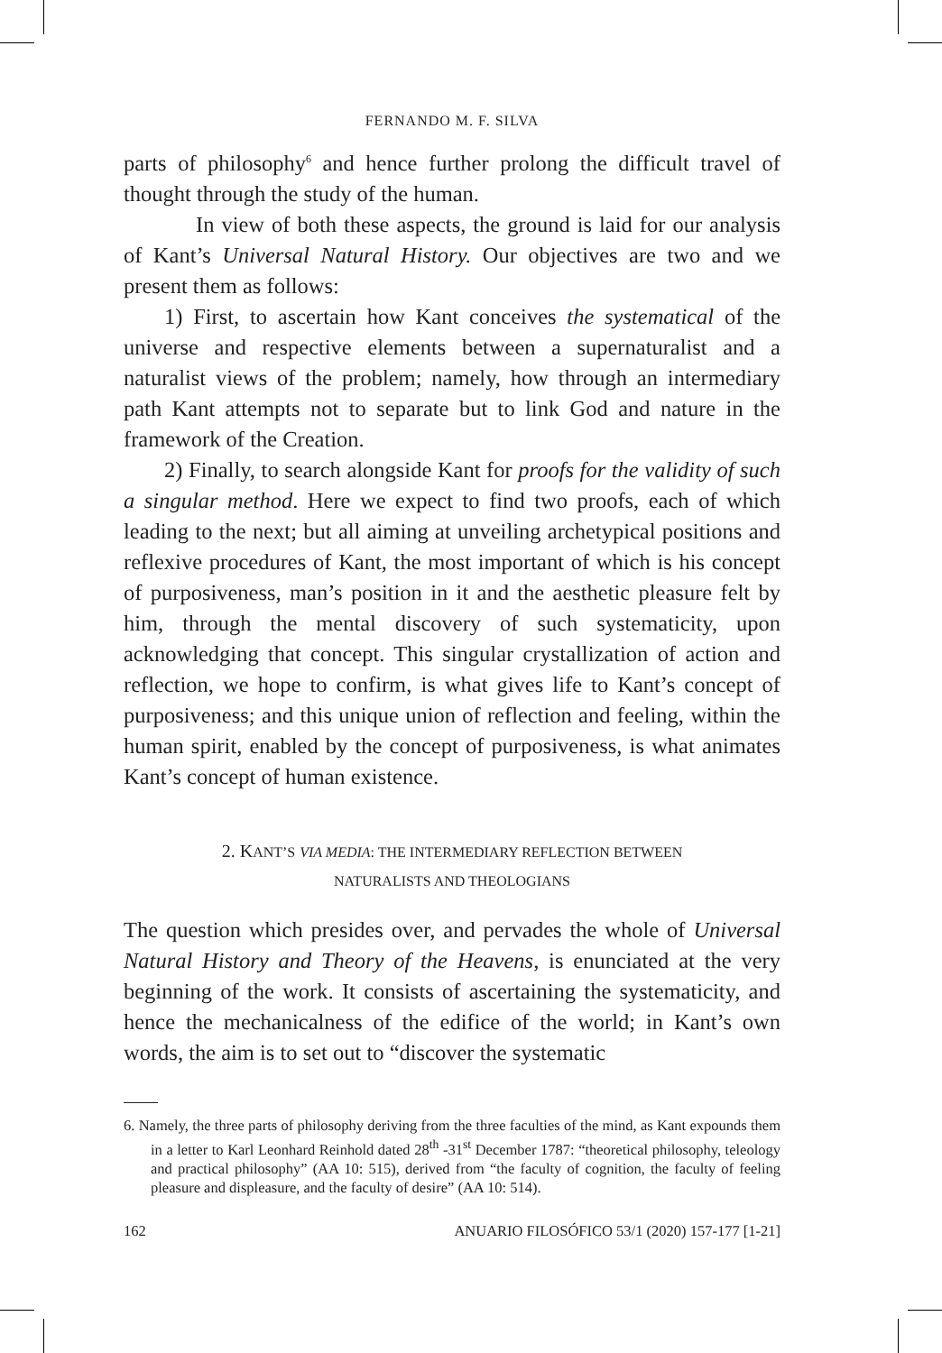FERNANDO M. F. SILVA
parts of philosophy<sup>6</sup> and hence further prolong the difficult travel of thought through the study of the human.
In view of both these aspects, the ground is laid for our analysis of Kant’s Universal Natural History. Our objectives are two and we present them as follows:
1) First, to ascertain how Kant conceives the systematical of the universe and respective elements between a supernaturalist and a naturalist views of the problem; namely, how through an intermediary path Kant attempts not to separate but to link God and nature in the framework of the Creation.
2) Finally, to search alongside Kant for proofs for the validity of such a singular method. Here we expect to find two proofs, each of which leading to the next; but all aiming at unveiling archetypical positions and reflexive procedures of Kant, the most important of which is his concept of purposiveness, man’s position in it and the aesthetic pleasure felt by him, through the mental discovery of such systematicity, upon acknowledging that concept. This singular crystallization of action and reflection, we hope to confirm, is what gives life to Kant’s concept of purposiveness; and this unique union of reflection and feeling, within the human spirit, enabled by the concept of purposiveness, is what animates Kant’s concept of human existence.
2. KANT’S VIA MEDIA: THE INTERMEDIARY REFLECTION BETWEEN
NATURALISTS AND THEOLOGIANS
The question which presides over, and pervades the whole of Universal Natural History and Theory of the Heavens, is enunciated at the very beginning of the work. It consists of ascertaining the systematicity, and hence the mechanicalness of the edifice of the world; in Kant’s own words, the aim is to set out to “discover the systematic
6. Namely, the three parts of philosophy deriving from the three faculties of the mind, as Kant expounds them in a letter to Karl Leonhard Reinhold dated 28<sup>th</sup> -31<sup>st</sup> December 1787: “theoretical philosophy, teleology and practical philosophy” (AA 10: 515), derived from “the faculty of cognition, the faculty of feeling pleasure and displeasure, and the faculty of desire” (AA 10: 514).
162 ANUARIO FILOSÓFICO 53/1 (2020) 157-177 [1-21]